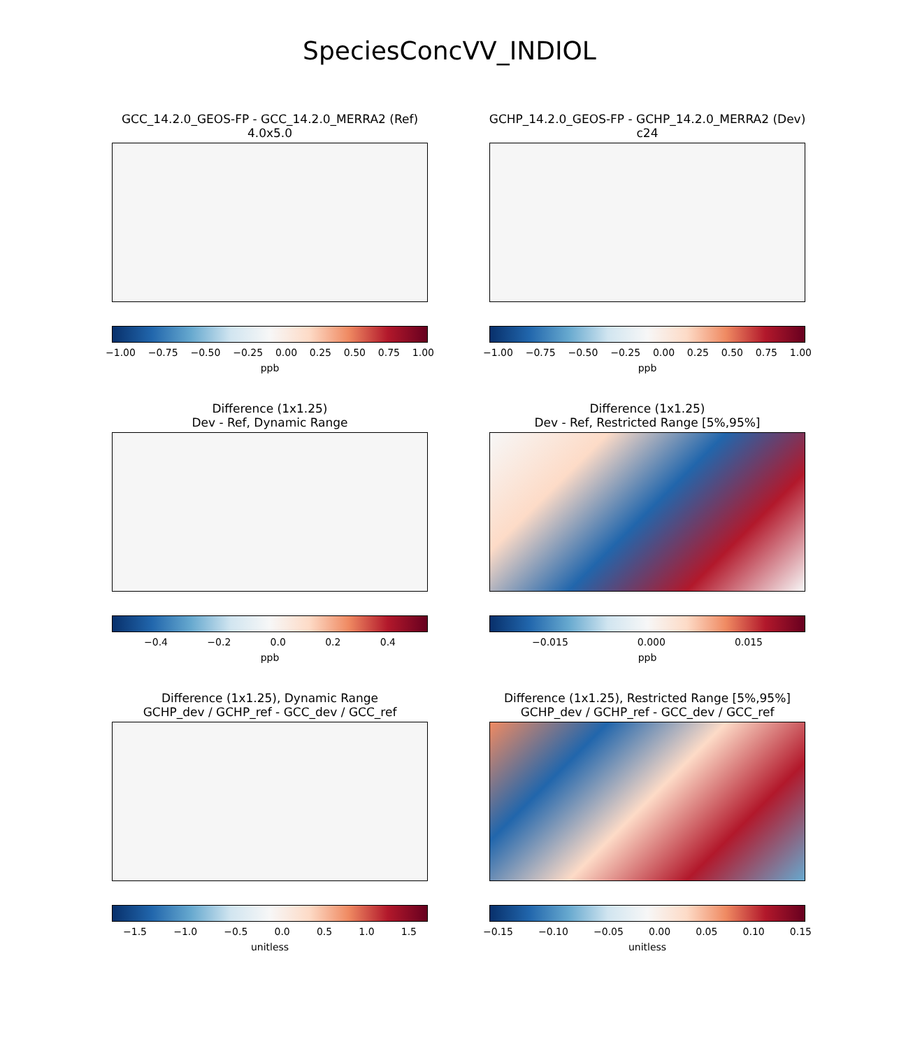SpeciesConcVV_INDIOL
GCC_14.2.0_GEOS-FP - GCC_14.2.0_MERRA2 (Ref)
4.0x5.0
−1.00 −0.75 −0.50 −0.25 0.00 0.25 0.50 0.75 1.00
ppb
GCHP_14.2.0_GEOS-FP - GCHP_14.2.0_MERRA2 (Dev)
c24
−1.00 −0.75 −0.50 −0.25 0.00 0.25 0.50 0.75 1.00
ppb
Difference (1x1.25)
Dev - Ref, Dynamic Range
−0.4 −0.2 0.0 0.2 0.4
ppb
Difference (1x1.25)
Dev - Ref, Restricted Range [5%,95%]
−0.015 0.000 0.015
ppb
Difference (1x1.25), Dynamic Range
GCHP_dev / GCHP_ref - GCC_dev / GCC_ref
−1.5 −1.0 −0.5 0.0 0.5 1.0 1.5
unitless
Difference (1x1.25), Restricted Range [5%,95%]
GCHP_dev / GCHP_ref - GCC_dev / GCC_ref
−0.15 −0.10 −0.05 0.00 0.05 0.10 0.15
unitless